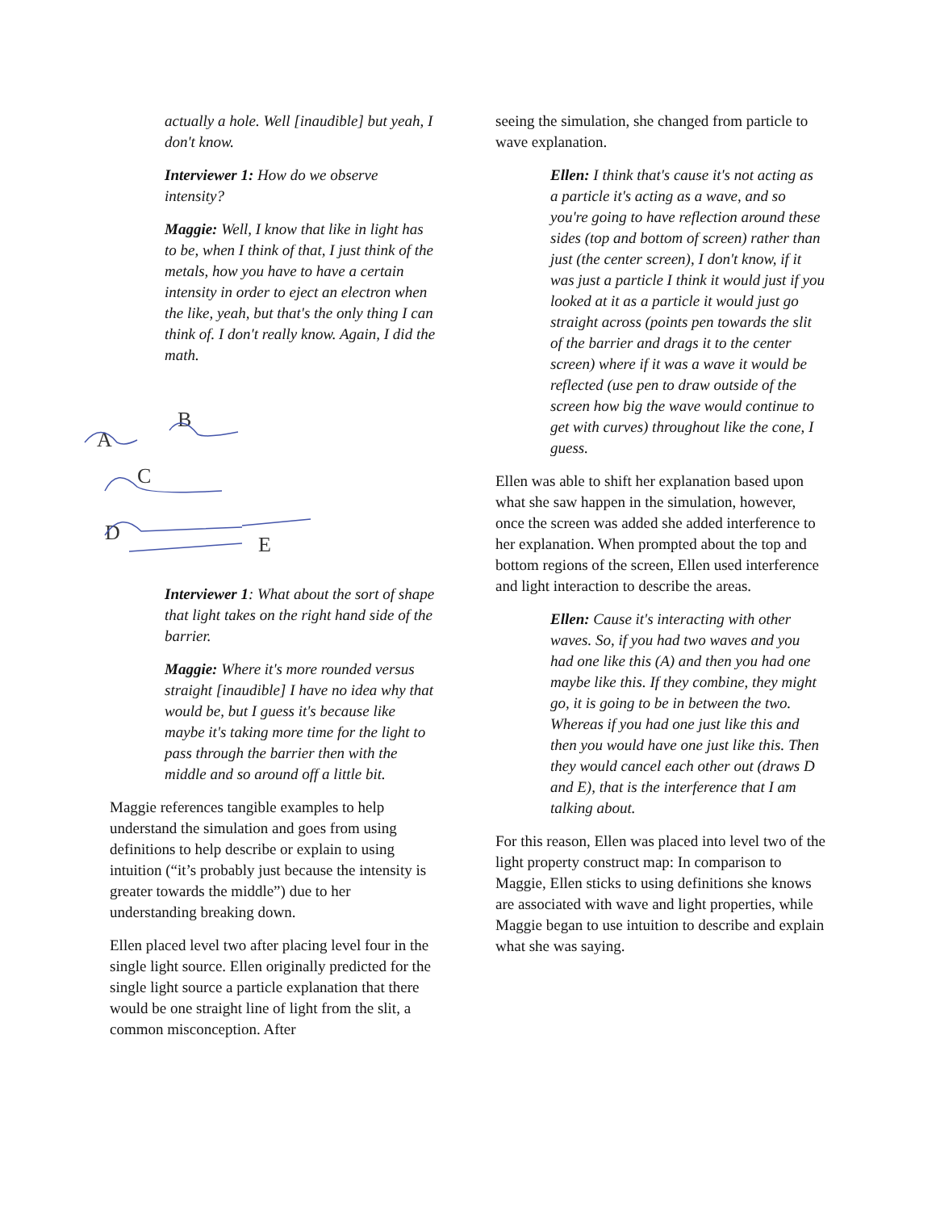actually a hole. Well [inaudible] but yeah, I don't know.
Interviewer 1: How do we observe intensity?
Maggie: Well, I know that like in light has to be, when I think of that, I just think of the metals, how you have to have a certain intensity in order to eject an electron when the like, yeah, but that's the only thing I can think of. I don't really know. Again, I did the math.
A
B
C
D
E
Interviewer 1: What about the sort of shape that light takes on the right hand side of the barrier.
Maggie: Where it's more rounded versus straight [inaudible] I have no idea why that would be, but I guess it's because like maybe it's taking more time for the light to pass through the barrier then with the middle and so around off a little bit.
Maggie references tangible examples to help understand the simulation and goes from using definitions to help describe or explain to using intuition (“it’s probably just because the intensity is greater towards the middle”) due to her understanding breaking down.
Ellen placed level two after placing level four in the single light source. Ellen originally predicted for the single light source a particle explanation that there would be one straight line of light from the slit, a common misconception. After
seeing the simulation, she changed from particle to wave explanation.
Ellen: I think that's cause it's not acting as a particle it's acting as a wave, and so you're going to have reflection around these sides (top and bottom of screen) rather than just (the center screen), I don't know, if it was just a particle I think it would just if you looked at it as a particle it would just go straight across (points pen towards the slit of the barrier and drags it to the center screen) where if it was a wave it would be reflected (use pen to draw outside of the screen how big the wave would continue to get with curves) throughout like the cone, I guess.
Ellen was able to shift her explanation based upon what she saw happen in the simulation, however, once the screen was added she added interference to her explanation. When prompted about the top and bottom regions of the screen, Ellen used interference and light interaction to describe the areas.
Ellen: Cause it's interacting with other waves. So, if you had two waves and you had one like this (A) and then you had one maybe like this. If they combine, they might go, it is going to be in between the two. Whereas if you had one just like this and then you would have one just like this. Then they would cancel each other out (draws D and E), that is the interference that I am talking about.
For this reason, Ellen was placed into level two of the light property construct map: In comparison to Maggie, Ellen sticks to using definitions she knows are associated with wave and light properties, while Maggie began to use intuition to describe and explain what she was saying.